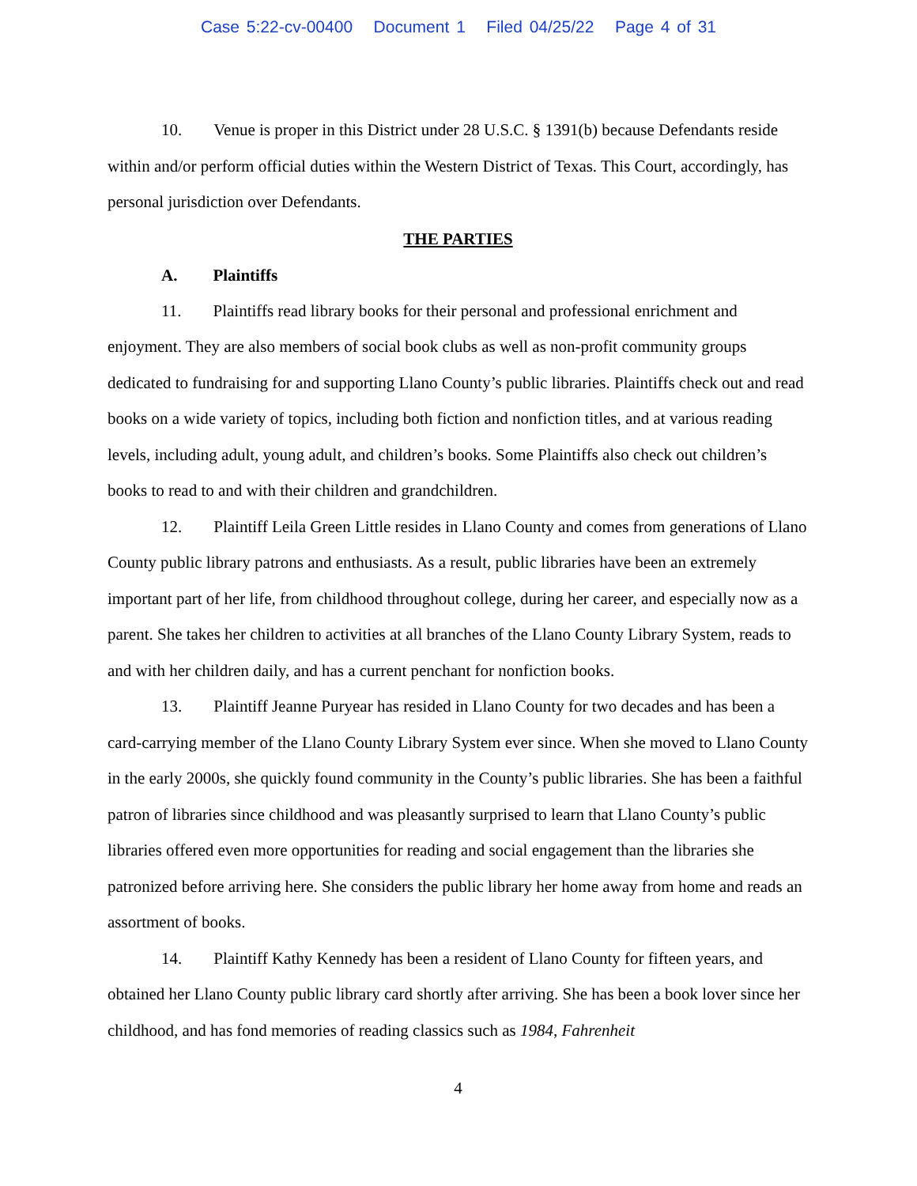Case 5:22-cv-00400 Document 1 Filed 04/25/22 Page 4 of 31
10. Venue is proper in this District under 28 U.S.C. § 1391(b) because Defendants reside within and/or perform official duties within the Western District of Texas. This Court, accordingly, has personal jurisdiction over Defendants.
THE PARTIES
A. Plaintiffs
11. Plaintiffs read library books for their personal and professional enrichment and enjoyment. They are also members of social book clubs as well as non-profit community groups dedicated to fundraising for and supporting Llano County’s public libraries. Plaintiffs check out and read books on a wide variety of topics, including both fiction and nonfiction titles, and at various reading levels, including adult, young adult, and children’s books. Some Plaintiffs also check out children’s books to read to and with their children and grandchildren.
12. Plaintiff Leila Green Little resides in Llano County and comes from generations of Llano County public library patrons and enthusiasts. As a result, public libraries have been an extremely important part of her life, from childhood throughout college, during her career, and especially now as a parent. She takes her children to activities at all branches of the Llano County Library System, reads to and with her children daily, and has a current penchant for nonfiction books.
13. Plaintiff Jeanne Puryear has resided in Llano County for two decades and has been a card-carrying member of the Llano County Library System ever since. When she moved to Llano County in the early 2000s, she quickly found community in the County’s public libraries. She has been a faithful patron of libraries since childhood and was pleasantly surprised to learn that Llano County’s public libraries offered even more opportunities for reading and social engagement than the libraries she patronized before arriving here. She considers the public library her home away from home and reads an assortment of books.
14. Plaintiff Kathy Kennedy has been a resident of Llano County for fifteen years, and obtained her Llano County public library card shortly after arriving. She has been a book lover since her childhood, and has fond memories of reading classics such as 1984, Fahrenheit
4